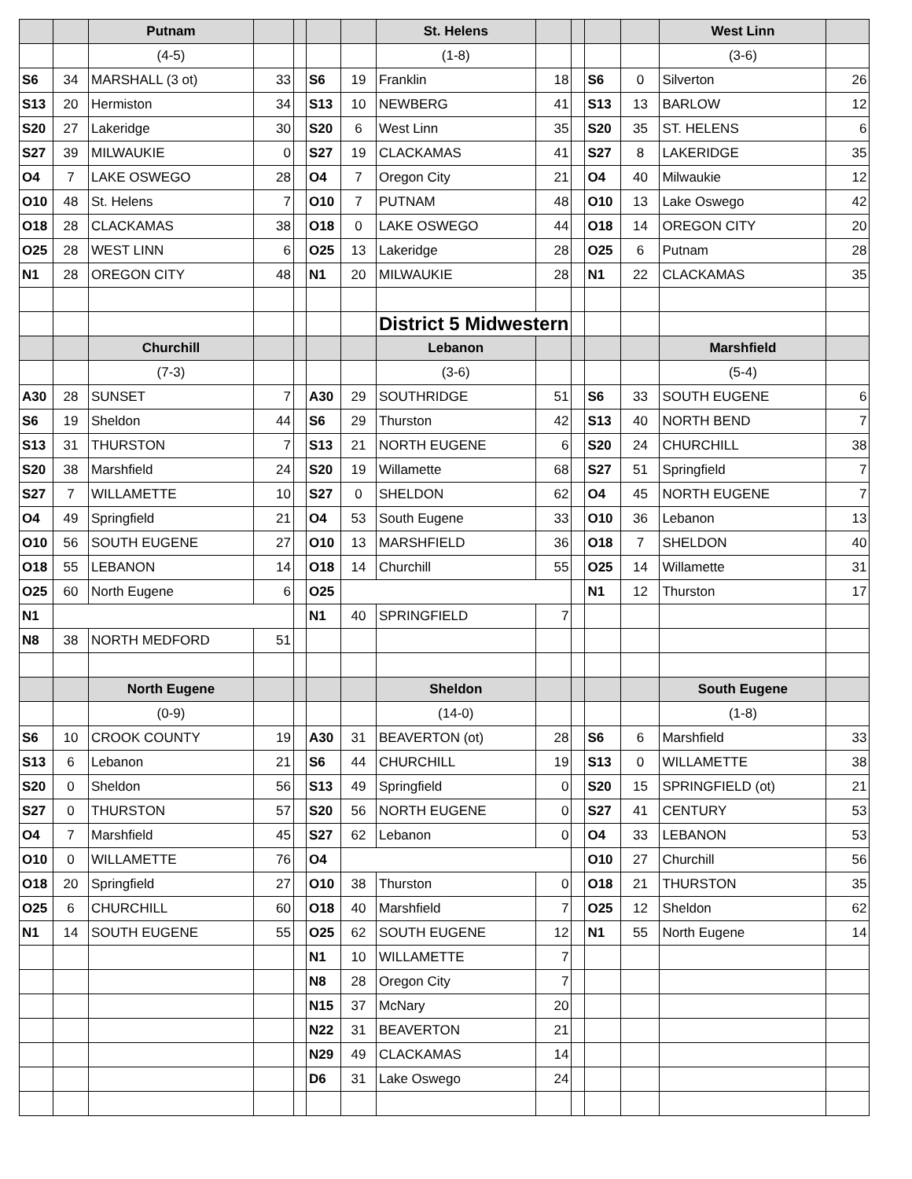| | | Putnam | | | | | St. Helens | | | | | West Linn | |
| | | (4-5) | | | | | (1-8) | | | | | (3-6) | |
| S6 | 34 | MARSHALL (3 ot) | 33 | | S6 | 19 | Franklin | 18 | | S6 | 0 | Silverton | 26 |
| S13 | 20 | Hermiston | 34 | | S13 | 10 | NEWBERG | 41 | | S13 | 13 | BARLOW | 12 |
| S20 | 27 | Lakeridge | 30 | | S20 | 6 | West Linn | 35 | | S20 | 35 | ST. HELENS | 6 |
| S27 | 39 | MILWAUKIE | 0 | | S27 | 19 | CLACKAMAS | 41 | | S27 | 8 | LAKERIDGE | 35 |
| O4 | 7 | LAKE OSWEGO | 28 | | O4 | 7 | Oregon City | 21 | | O4 | 40 | Milwaukie | 12 |
| O10 | 48 | St. Helens | 7 | | O10 | 7 | PUTNAM | 48 | | O10 | 13 | Lake Oswego | 42 |
| O18 | 28 | CLACKAMAS | 38 | | O18 | 0 | LAKE OSWEGO | 44 | | O18 | 14 | OREGON CITY | 20 |
| O25 | 28 | WEST LINN | 6 | | O25 | 13 | Lakeridge | 28 | | O25 | 6 | Putnam | 28 |
| N1 | 28 | OREGON CITY | 48 | | N1 | 20 | MILWAUKIE | 28 | | N1 | 22 | CLACKAMAS | 35 |
| | | | | | | | District 5 Midwestern | | | | | | |
| | | Churchill | | | | | Lebanon | | | | | Marshfield | |
| | | (7-3) | | | | | (3-6) | | | | | (5-4) | |
| A30 | 28 | SUNSET | 7 | | A30 | 29 | SOUTHRIDGE | 51 | | S6 | 33 | SOUTH EUGENE | 6 |
| S6 | 19 | Sheldon | 44 | | S6 | 29 | Thurston | 42 | | S13 | 40 | NORTH BEND | 7 |
| S13 | 31 | THURSTON | 7 | | S13 | 21 | NORTH EUGENE | 6 | | S20 | 24 | CHURCHILL | 38 |
| S20 | 38 | Marshfield | 24 | | S20 | 19 | Willamette | 68 | | S27 | 51 | Springfield | 7 |
| S27 | 7 | WILLAMETTE | 10 | | S27 | 0 | SHELDON | 62 | | O4 | 45 | NORTH EUGENE | 7 |
| O4 | 49 | Springfield | 21 | | O4 | 53 | South Eugene | 33 | | O10 | 36 | Lebanon | 13 |
| O10 | 56 | SOUTH EUGENE | 27 | | O10 | 13 | MARSHFIELD | 36 | | O18 | 7 | SHELDON | 40 |
| O18 | 55 | LEBANON | 14 | | O18 | 14 | Churchill | 55 | | O25 | 14 | Willamette | 31 |
| O25 | 60 | North Eugene | 6 | | O25 | | | | | N1 | 12 | Thurston | 17 |
| N1 | | | | | N1 | 40 | SPRINGFIELD | 7 | | | | | |
| N8 | 38 | NORTH MEDFORD | 51 | | | | | | | | | | |
| | | North Eugene | | | | | Sheldon | | | | | South Eugene | |
| | | (0-9) | | | | | (14-0) | | | | | (1-8) | |
| S6 | 10 | CROOK COUNTY | 19 | | A30 | 31 | BEAVERTON (ot) | 28 | | S6 | 6 | Marshfield | 33 |
| S13 | 6 | Lebanon | 21 | | S6 | 44 | CHURCHILL | 19 | | S13 | 0 | WILLAMETTE | 38 |
| S20 | 0 | Sheldon | 56 | | S13 | 49 | Springfield | 0 | | S20 | 15 | SPRINGFIELD (ot) | 21 |
| S27 | 0 | THURSTON | 57 | | S20 | 56 | NORTH EUGENE | 0 | | S27 | 41 | CENTURY | 53 |
| O4 | 7 | Marshfield | 45 | | S27 | 62 | Lebanon | 0 | | O4 | 33 | LEBANON | 53 |
| O10 | 0 | WILLAMETTE | 76 | | O4 | | | | | O10 | 27 | Churchill | 56 |
| O18 | 20 | Springfield | 27 | | O10 | 38 | Thurston | 0 | | O18 | 21 | THURSTON | 35 |
| O25 | 6 | CHURCHILL | 60 | | O18 | 40 | Marshfield | 7 | | O25 | 12 | Sheldon | 62 |
| N1 | 14 | SOUTH EUGENE | 55 | | O25 | 62 | SOUTH EUGENE | 12 | | N1 | 55 | North Eugene | 14 |
| | | | | | N1 | 10 | WILLAMETTE | 7 | | | | | |
| | | | | | N8 | 28 | Oregon City | 7 | | | | | |
| | | | | | N15 | 37 | McNary | 20 | | | | | |
| | | | | | N22 | 31 | BEAVERTON | 21 | | | | | |
| | | | | | N29 | 49 | CLACKAMAS | 14 | | | | | |
| | | | | | D6 | 31 | Lake Oswego | 24 | | | | | |